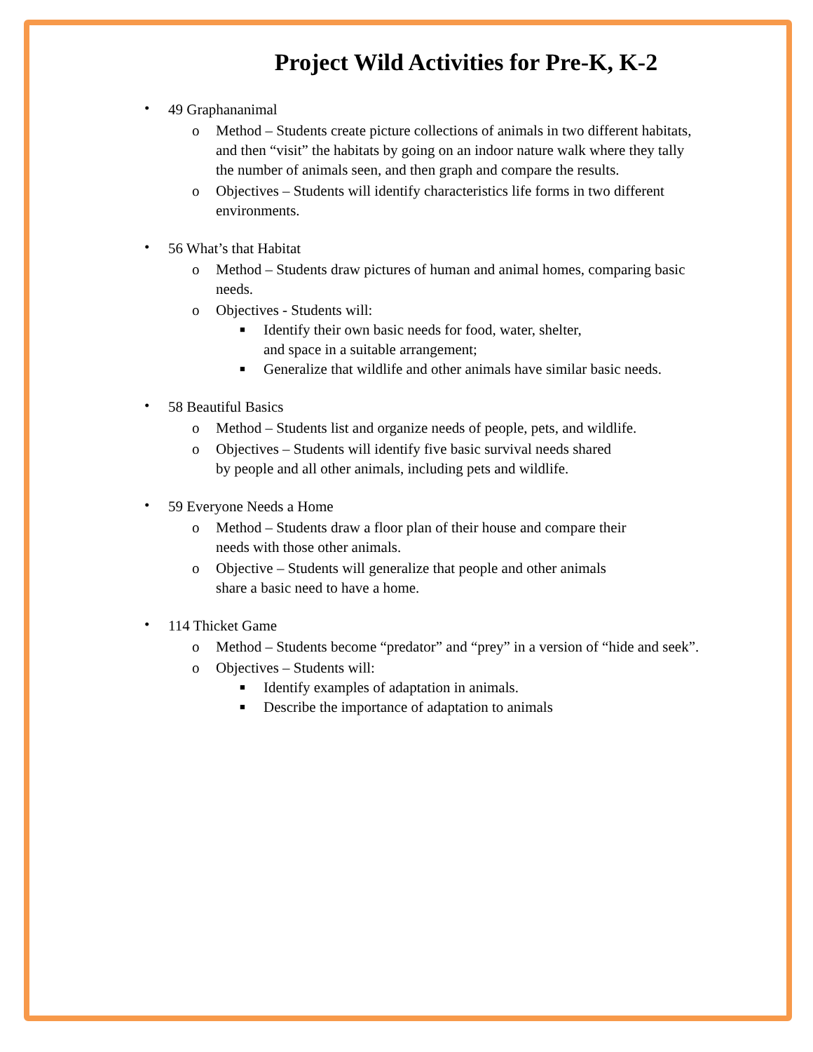Project Wild Activities for Pre-K, K-2
•
49 Graphananimal
o Method – Students create picture collections of animals in two different habitats, and then “visit” the habitats by going on an indoor nature walk where they tally the number of animals seen, and then graph and compare the results.
o Objectives – Students will identify characteristics life forms in two different environments.
•
56 What’s that Habitat
o Method – Students draw pictures of human and animal homes, comparing basic needs.
o Objectives - Students will:
■ Identify their own basic needs for food, water, shelter,
and space in a suitable arrangement;
■ Generalize that wildlife and other animals have similar basic needs.
•
58 Beautiful Basics
o Method – Students list and organize needs of people, pets, and wildlife.
o Objectives – Students will identify five basic survival needs shared
by people and all other animals, including pets and wildlife.
•
59 Everyone Needs a Home
o Method – Students draw a floor plan of their house and compare their
needs with those other animals.
o Objective – Students will generalize that people and other animals
share a basic need to have a home.
•
114 Thicket Game
o Method – Students become “predator” and “prey” in a version of “hide and seek”.
o Objectives – Students will:
■ Identify examples of adaptation in animals.
■ Describe the importance of adaptation to animals